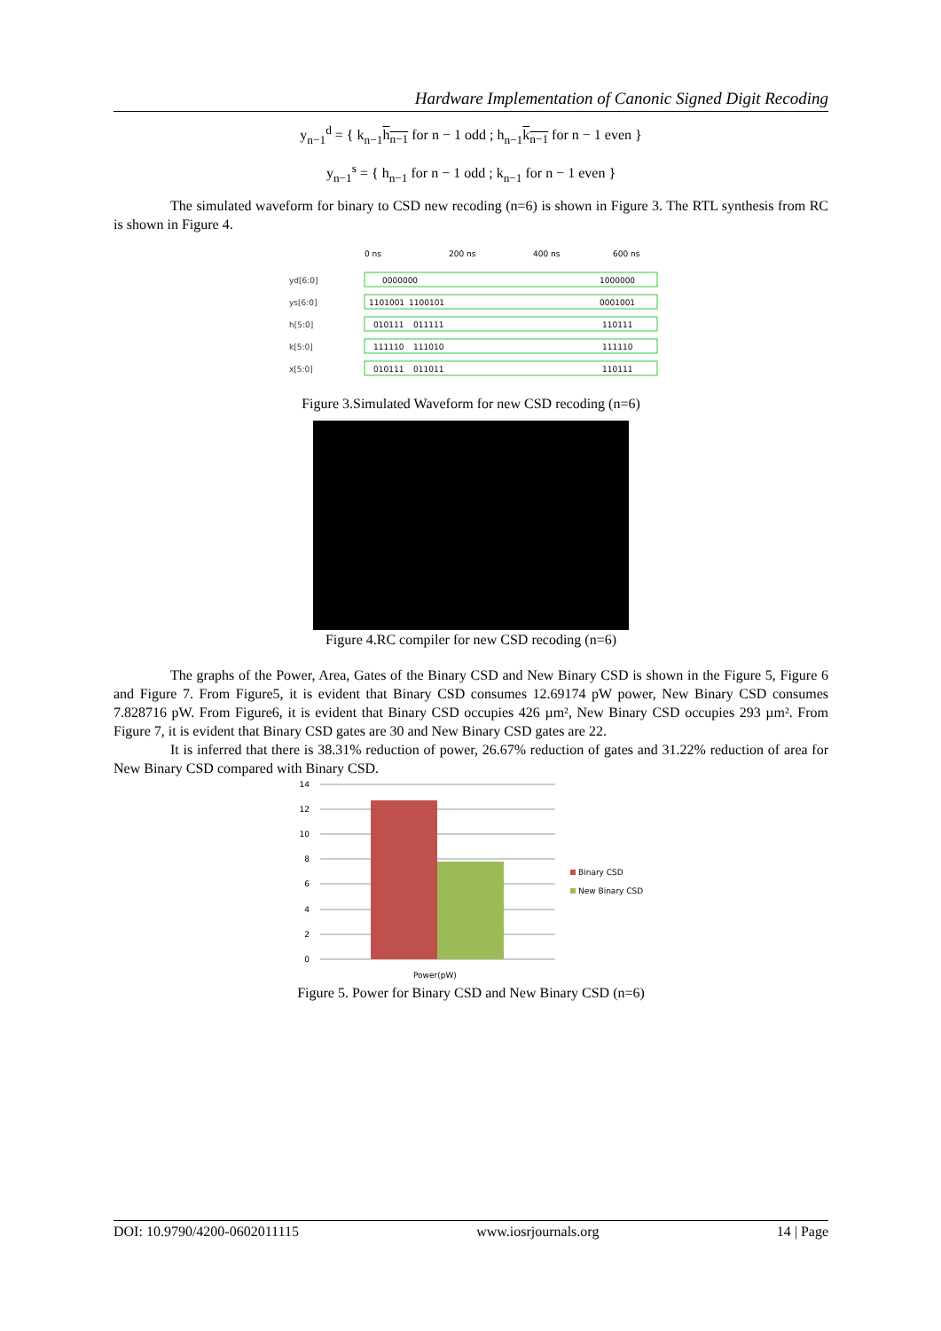Hardware Implementation of Canonic Signed Digit Recoding
y<sub>n−1</sub><sup>d</sup> = { k<sub>n−1</sub>h<sub>n−1</sub> for n − 1 odd ; h<sub>n−1</sub>k<sub>n−1</sub> for n − 1 even }
y<sub>n−1</sub><sup>s</sup> = { h<sub>n−1</sub> for n − 1 odd ; k<sub>n−1</sub> for n − 1 even }
The simulated waveform for binary to CSD new recoding (n=6) is shown in Figure 3. The RTL synthesis from RC is shown in Figure 4.
0 ns
200 ns
400 ns
600 ns
yd[6:0]
ys[6:0]
h[5:0]
k[5:0]
x[5:0]
0000000
1000000
1101001
1100101
0001001
010111
011111
110111
111110
111010
111110
010111
011011
110111
Figure 3.Simulated Waveform for new CSD recoding (n=6)
Figure 4.RC compiler for new CSD recoding (n=6)
The graphs of the Power, Area, Gates of the Binary CSD and New Binary CSD is shown in the Figure 5, Figure 6 and Figure 7. From Figure5, it is evident that Binary CSD consumes 12.69174 pW power, New Binary CSD consumes 7.828716 pW. From Figure6, it is evident that Binary CSD occupies 426 µm², New Binary CSD occupies 293 µm². From Figure 7, it is evident that Binary CSD gates are 30 and New Binary CSD gates are 22.
It is inferred that there is 38.31% reduction of power, 26.67% reduction of gates and 31.22% reduction of area for New Binary CSD compared with Binary CSD.
14
12
10
8
6
4
2
0
Binary CSD
New Binary CSD
Power(pW)
Figure 5. Power for Binary CSD and New Binary CSD (n=6)
DOI: 10.9790/4200-0602011115 www.iosrjournals.org 14 | Page